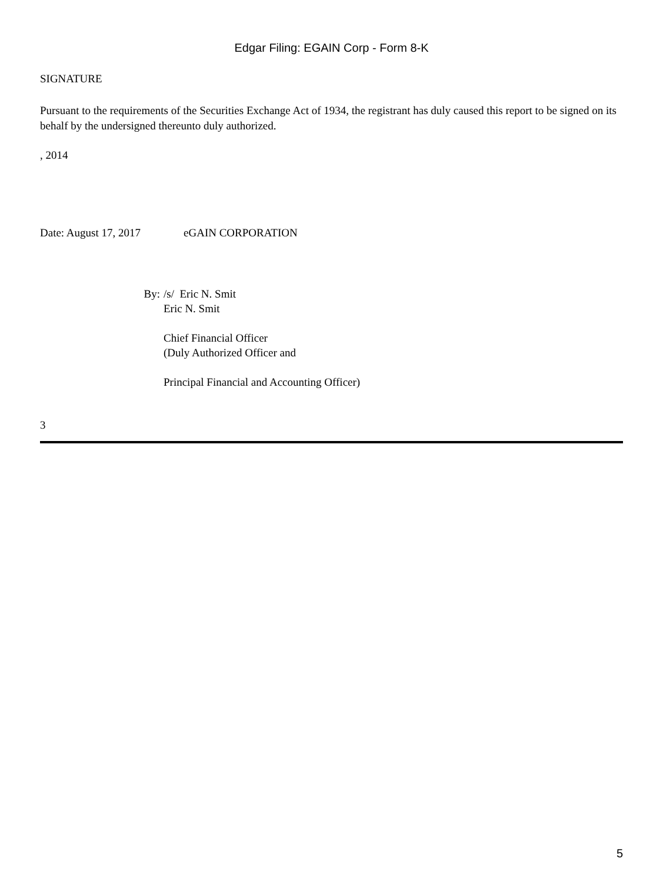Edgar Filing: EGAIN Corp - Form 8-K
SIGNATURE
Pursuant to the requirements of the Securities Exchange Act of 1934, the registrant has duly caused this report to be signed on its behalf by the undersigned thereunto duly authorized.
, 2014
Date: August 17, 2017 eGAIN CORPORATION
By: /s/ Eric N. Smit
Eric N. Smit
Chief Financial Officer
(Duly Authorized Officer and
Principal Financial and Accounting Officer)
3
5